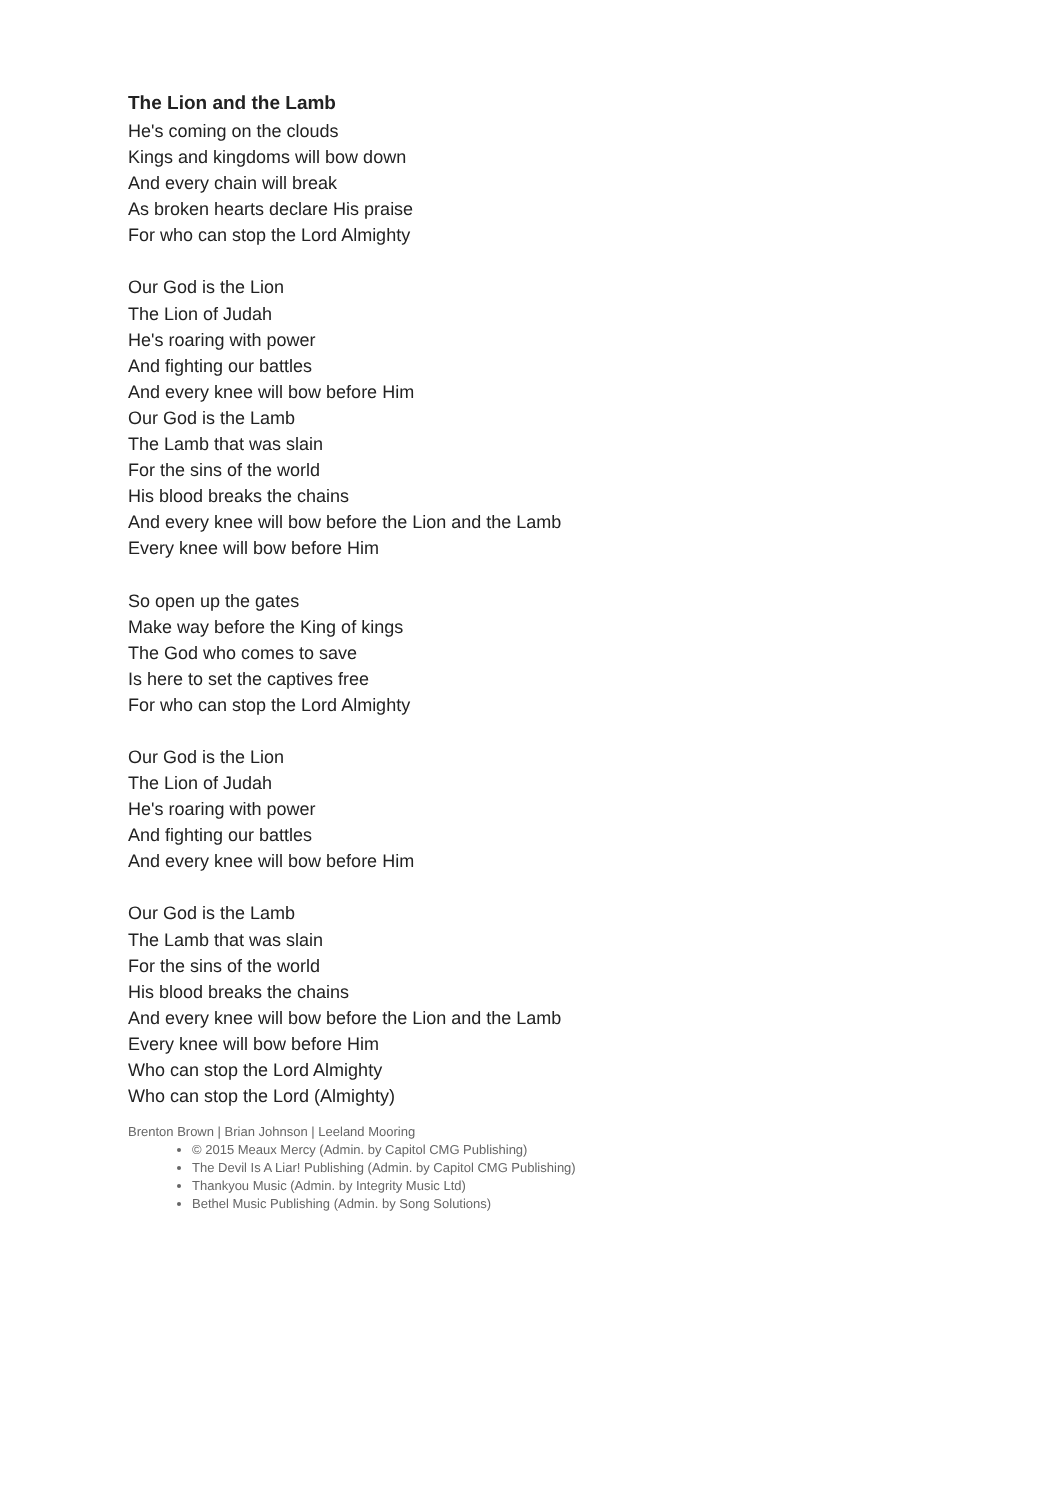The Lion and the Lamb
He's coming on the clouds
Kings and kingdoms will bow down
And every chain will break
As broken hearts declare His praise
For who can stop the Lord Almighty
Our God is the Lion
The Lion of Judah
He's roaring with power
And fighting our battles
And every knee will bow before Him
Our God is the Lamb
The Lamb that was slain
For the sins of the world
His blood breaks the chains
And every knee will bow before the Lion and the Lamb
Every knee will bow before Him
So open up the gates
Make way before the King of kings
The God who comes to save
Is here to set the captives free
For who can stop the Lord Almighty
Our God is the Lion
The Lion of Judah
He's roaring with power
And fighting our battles
And every knee will bow before Him
Our God is the Lamb
The Lamb that was slain
For the sins of the world
His blood breaks the chains
And every knee will bow before the Lion and the Lamb
Every knee will bow before Him
Who can stop the Lord Almighty
Who can stop the Lord (Almighty)
Brenton Brown | Brian Johnson | Leeland Mooring
© 2015 Meaux Mercy (Admin. by Capitol CMG Publishing)
The Devil Is A Liar! Publishing (Admin. by Capitol CMG Publishing)
Thankyou Music (Admin. by Integrity Music Ltd)
Bethel Music Publishing (Admin. by Song Solutions)